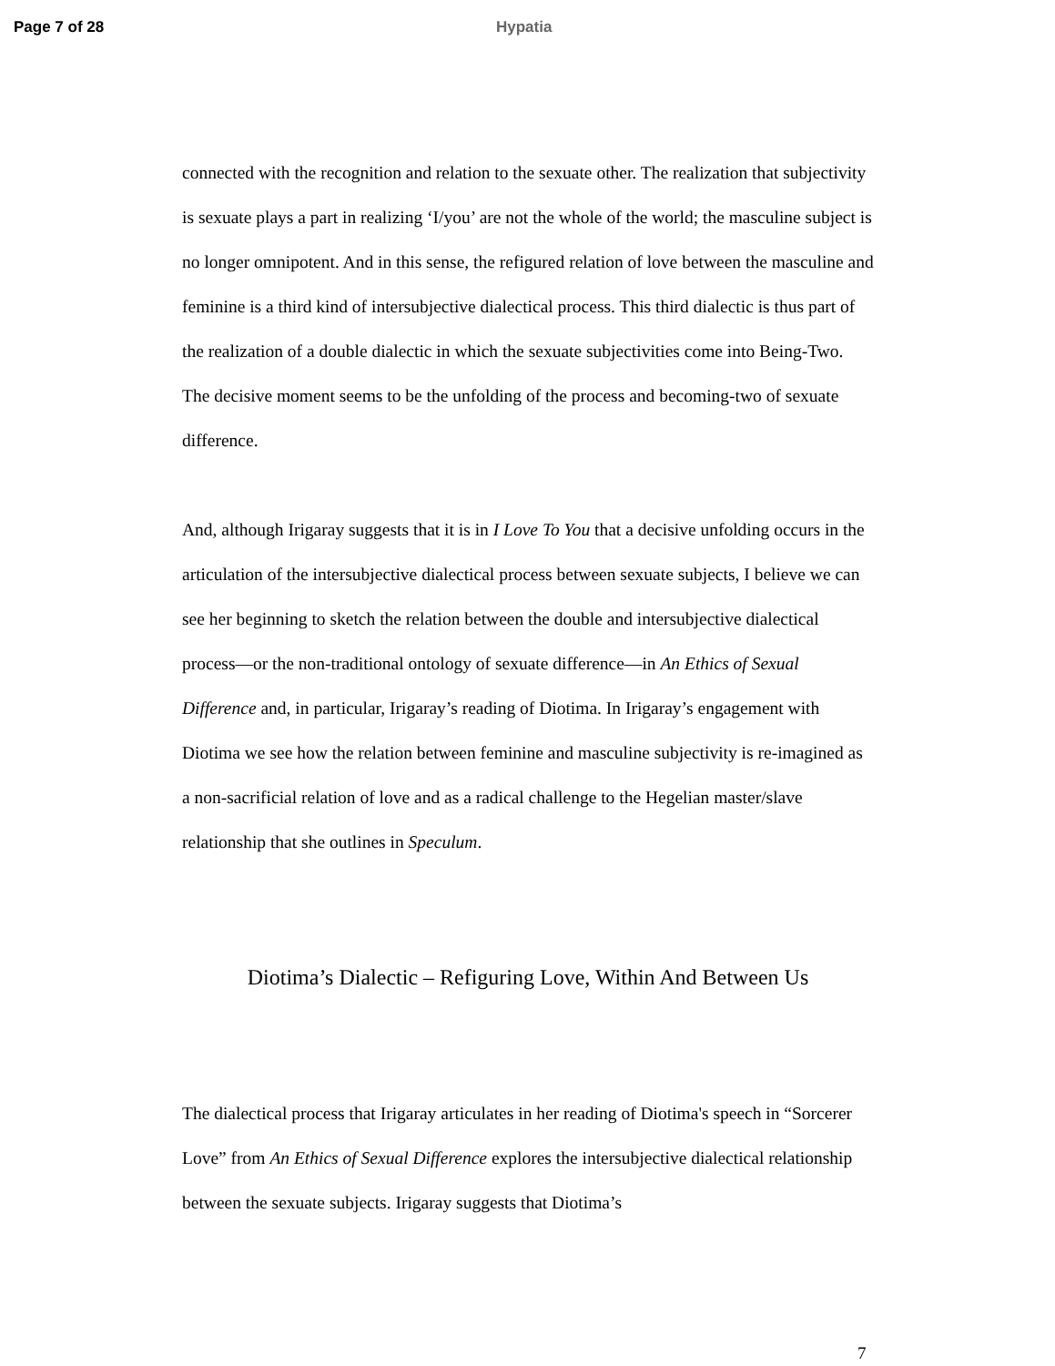Page 7 of 28 Hypatia
connected with the recognition and relation to the sexuate other. The realization that subjectivity is sexuate plays a part in realizing ‘I/you’ are not the whole of the world; the masculine subject is no longer omnipotent. And in this sense, the refigured relation of love between the masculine and feminine is a third kind of intersubjective dialectical process. This third dialectic is thus part of the realization of a double dialectic in which the sexuate subjectivities come into Being-Two. The decisive moment seems to be the unfolding of the process and becoming-two of sexuate difference.
And, although Irigaray suggests that it is in I Love To You that a decisive unfolding occurs in the articulation of the intersubjective dialectical process between sexuate subjects, I believe we can see her beginning to sketch the relation between the double and intersubjective dialectical process—or the non-traditional ontology of sexuate difference—in An Ethics of Sexual Difference and, in particular, Irigaray’s reading of Diotima. In Irigaray’s engagement with Diotima we see how the relation between feminine and masculine subjectivity is re-imagined as a non-sacrificial relation of love and as a radical challenge to the Hegelian master/slave relationship that she outlines in Speculum.
Diotima’s Dialectic – Refiguring Love, Within And Between Us
The dialectical process that Irigaray articulates in her reading of Diotima's speech in “Sorcerer Love” from An Ethics of Sexual Difference explores the intersubjective dialectical relationship between the sexuate subjects. Irigaray suggests that Diotima’s
7